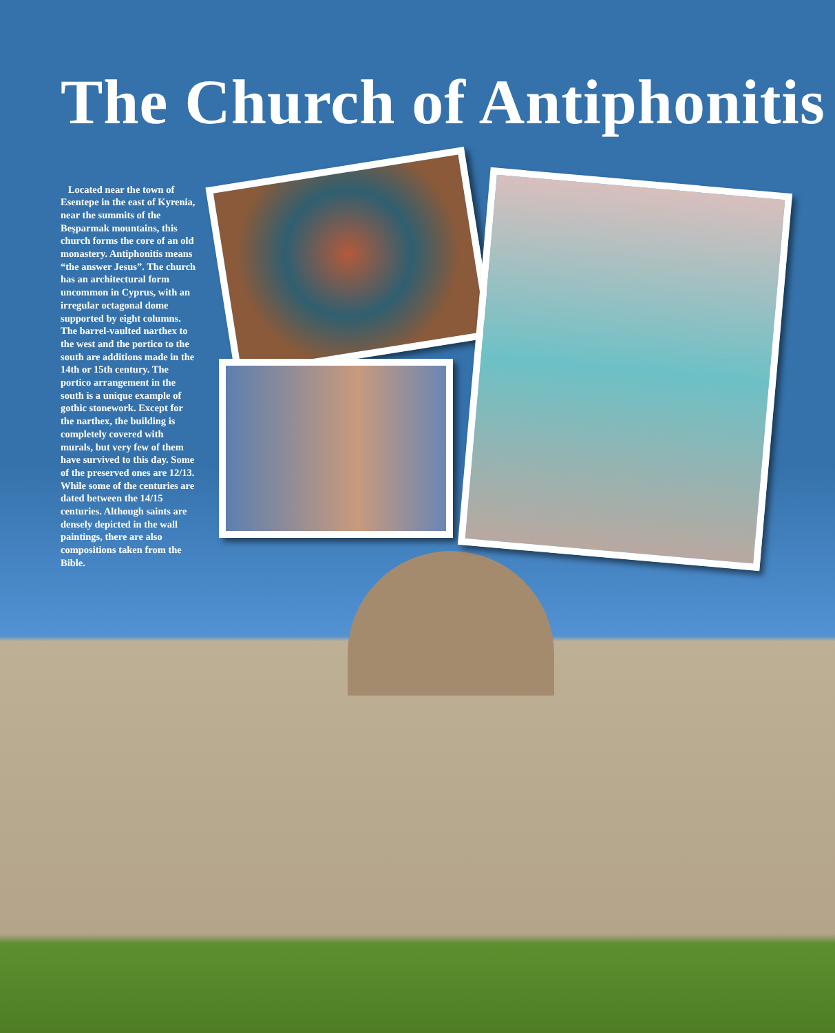The Church of Antiphonitis
Located near the town of Esentepe in the east of Kyrenia, near the summits of the Beşparmak mountains, this church forms the core of an old monastery. Antiphonitis means “the answer Jesus”. The church has an architectural form uncommon in Cyprus, with an irregular octagonal dome supported by eight columns. The barrel-vaulted narthex to the west and the portico to the south are additions made in the 14th or 15th century. The portico arrangement in the south is a unique example of gothic stonework. Except for the narthex, the building is completely covered with murals, but very few of them have survived to this day. Some of the preserved ones are 12/13. While some of the centuries are dated between the 14/15 centuries. Although saints are densely depicted in the wall paintings, there are also compositions taken from the Bible.